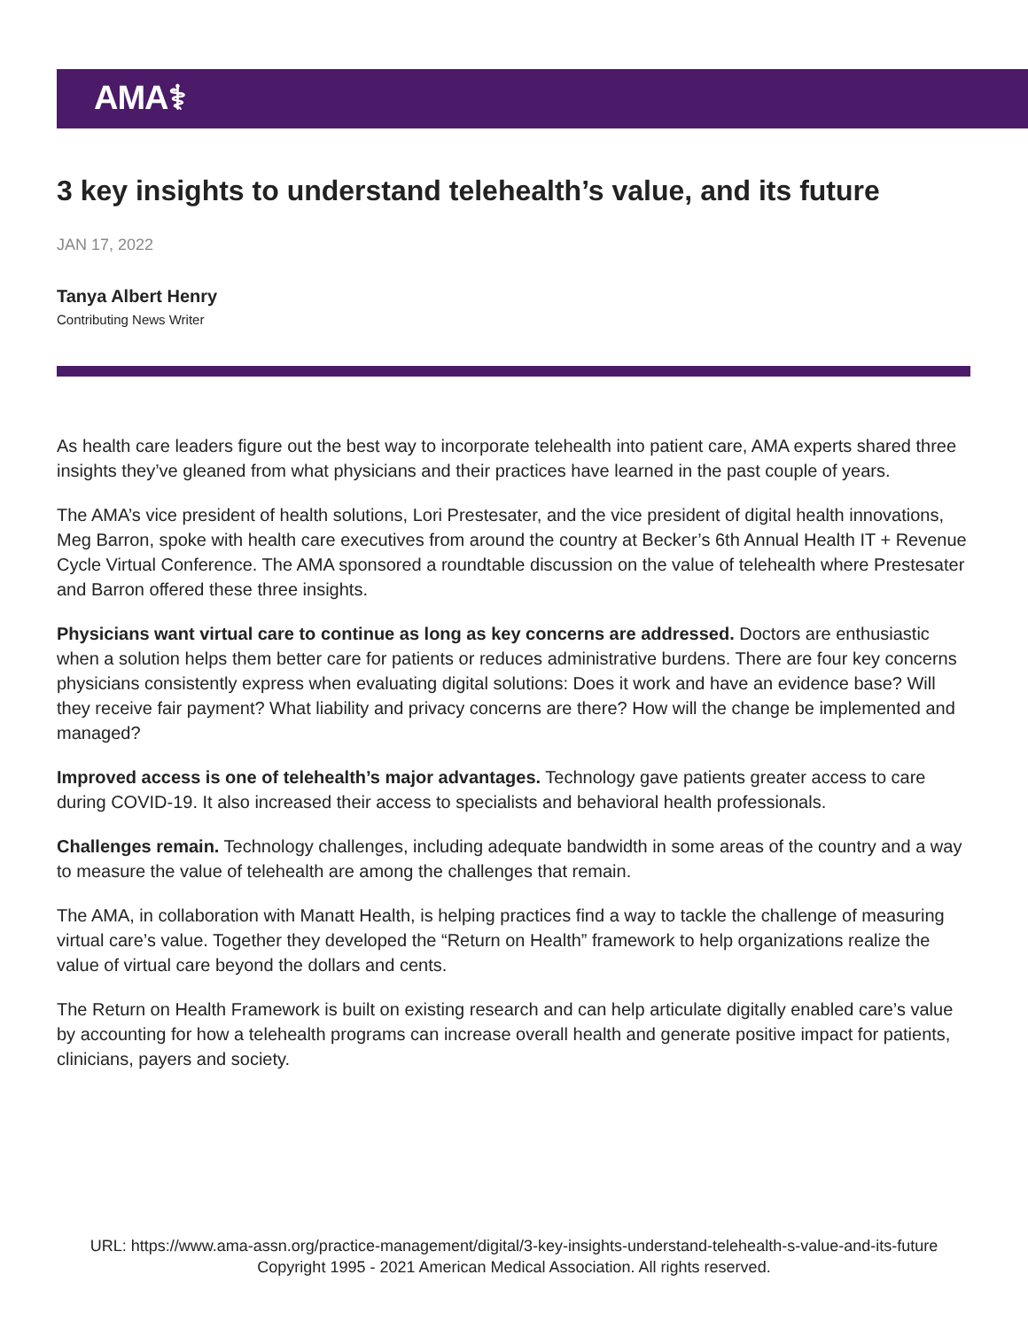AMA⚕
3 key insights to understand telehealth’s value, and its future
JAN 17, 2022
Tanya Albert Henry
Contributing News Writer
As health care leaders figure out the best way to incorporate telehealth into patient care, AMA experts shared three insights they’ve gleaned from what physicians and their practices have learned in the past couple of years.
The AMA’s vice president of health solutions, Lori Prestesater, and the vice president of digital health innovations, Meg Barron, spoke with health care executives from around the country at Becker’s 6th Annual Health IT + Revenue Cycle Virtual Conference. The AMA sponsored a roundtable discussion on the value of telehealth where Prestesater and Barron offered these three insights.
Physicians want virtual care to continue as long as key concerns are addressed. Doctors are enthusiastic when a solution helps them better care for patients or reduces administrative burdens. There are four key concerns physicians consistently express when evaluating digital solutions: Does it work and have an evidence base? Will they receive fair payment? What liability and privacy concerns are there? How will the change be implemented and managed?
Improved access is one of telehealth’s major advantages. Technology gave patients greater access to care during COVID-19. It also increased their access to specialists and behavioral health professionals.
Challenges remain. Technology challenges, including adequate bandwidth in some areas of the country and a way to measure the value of telehealth are among the challenges that remain.
The AMA, in collaboration with Manatt Health, is helping practices find a way to tackle the challenge of measuring virtual care’s value. Together they developed the “Return on Health” framework to help organizations realize the value of virtual care beyond the dollars and cents.
The Return on Health Framework is built on existing research and can help articulate digitally enabled care’s value by accounting for how a telehealth programs can increase overall health and generate positive impact for patients, clinicians, payers and society.
URL: https://www.ama-assn.org/practice-management/digital/3-key-insights-understand-telehealth-s-value-and-its-future
Copyright 1995 - 2021 American Medical Association. All rights reserved.